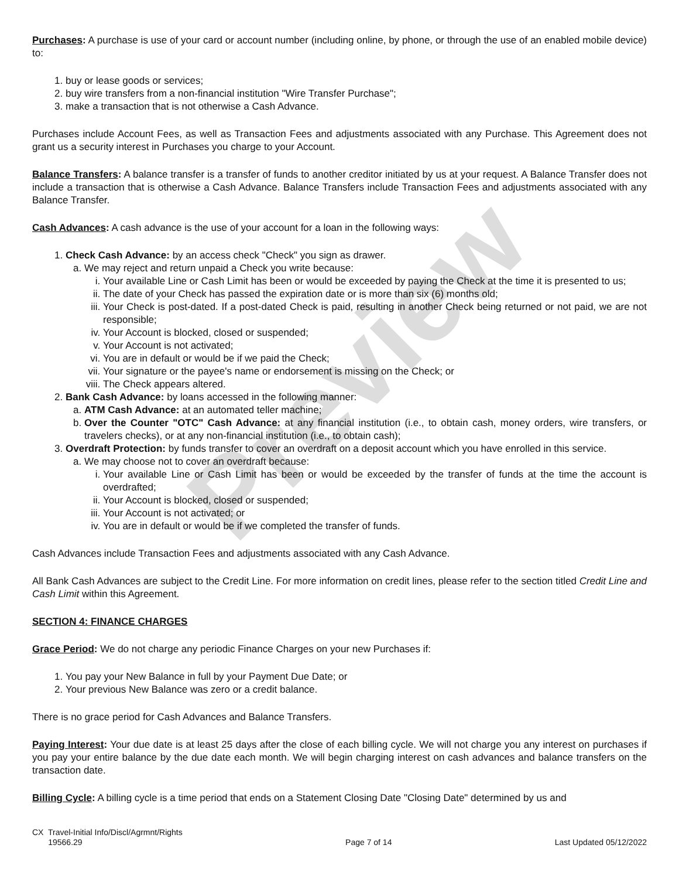Preview
Purchases: A purchase is use of your card or account number (including online, by phone, or through the use of an enabled mobile device) to:
1. buy or lease goods or services;
2. buy wire transfers from a non-financial institution "Wire Transfer Purchase";
3. make a transaction that is not otherwise a Cash Advance.
Purchases include Account Fees, as well as Transaction Fees and adjustments associated with any Purchase. This Agreement does not grant us a security interest in Purchases you charge to your Account.
Balance Transfers: A balance transfer is a transfer of funds to another creditor initiated by us at your request. A Balance Transfer does not include a transaction that is otherwise a Cash Advance. Balance Transfers include Transaction Fees and adjustments associated with any Balance Transfer.
Cash Advances: A cash advance is the use of your account for a loan in the following ways:
1. Check Cash Advance: by an access check "Check" you sign as drawer.
a. We may reject and return unpaid a Check you write because:
i. Your available Line or Cash Limit has been or would be exceeded by paying the Check at the time it is presented to us;
ii. The date of your Check has passed the expiration date or is more than six (6) months old;
iii. Your Check is post-dated. If a post-dated Check is paid, resulting in another Check being returned or not paid, we are not responsible;
iv. Your Account is blocked, closed or suspended;
v. Your Account is not activated;
vi. You are in default or would be if we paid the Check;
vii. Your signature or the payee's name or endorsement is missing on the Check; or
viii. The Check appears altered.
2. Bank Cash Advance: by loans accessed in the following manner:
a. ATM Cash Advance: at an automated teller machine;
b. Over the Counter "OTC" Cash Advance: at any financial institution (i.e., to obtain cash, money orders, wire transfers, or travelers checks), or at any non-financial institution (i.e., to obtain cash);
3. Overdraft Protection: by funds transfer to cover an overdraft on a deposit account which you have enrolled in this service.
a. We may choose not to cover an overdraft because:
i. Your available Line or Cash Limit has been or would be exceeded by the transfer of funds at the time the account is overdrafted;
ii. Your Account is blocked, closed or suspended;
iii. Your Account is not activated; or
iv. You are in default or would be if we completed the transfer of funds.
Cash Advances include Transaction Fees and adjustments associated with any Cash Advance.
All Bank Cash Advances are subject to the Credit Line. For more information on credit lines, please refer to the section titled Credit Line and Cash Limit within this Agreement.
SECTION 4: FINANCE CHARGES
Grace Period: We do not charge any periodic Finance Charges on your new Purchases if:
1. You pay your New Balance in full by your Payment Due Date; or
2. Your previous New Balance was zero or a credit balance.
There is no grace period for Cash Advances and Balance Transfers.
Paying Interest: Your due date is at least 25 days after the close of each billing cycle. We will not charge you any interest on purchases if you pay your entire balance by the due date each month. We will begin charging interest on cash advances and balance transfers on the transaction date.
Billing Cycle: A billing cycle is a time period that ends on a Statement Closing Date "Closing Date" determined by us and
CX Travel-Initial Info/Discl/Agrmnt/Rights
19566.29
Page 7 of 14
Last Updated 05/12/2022